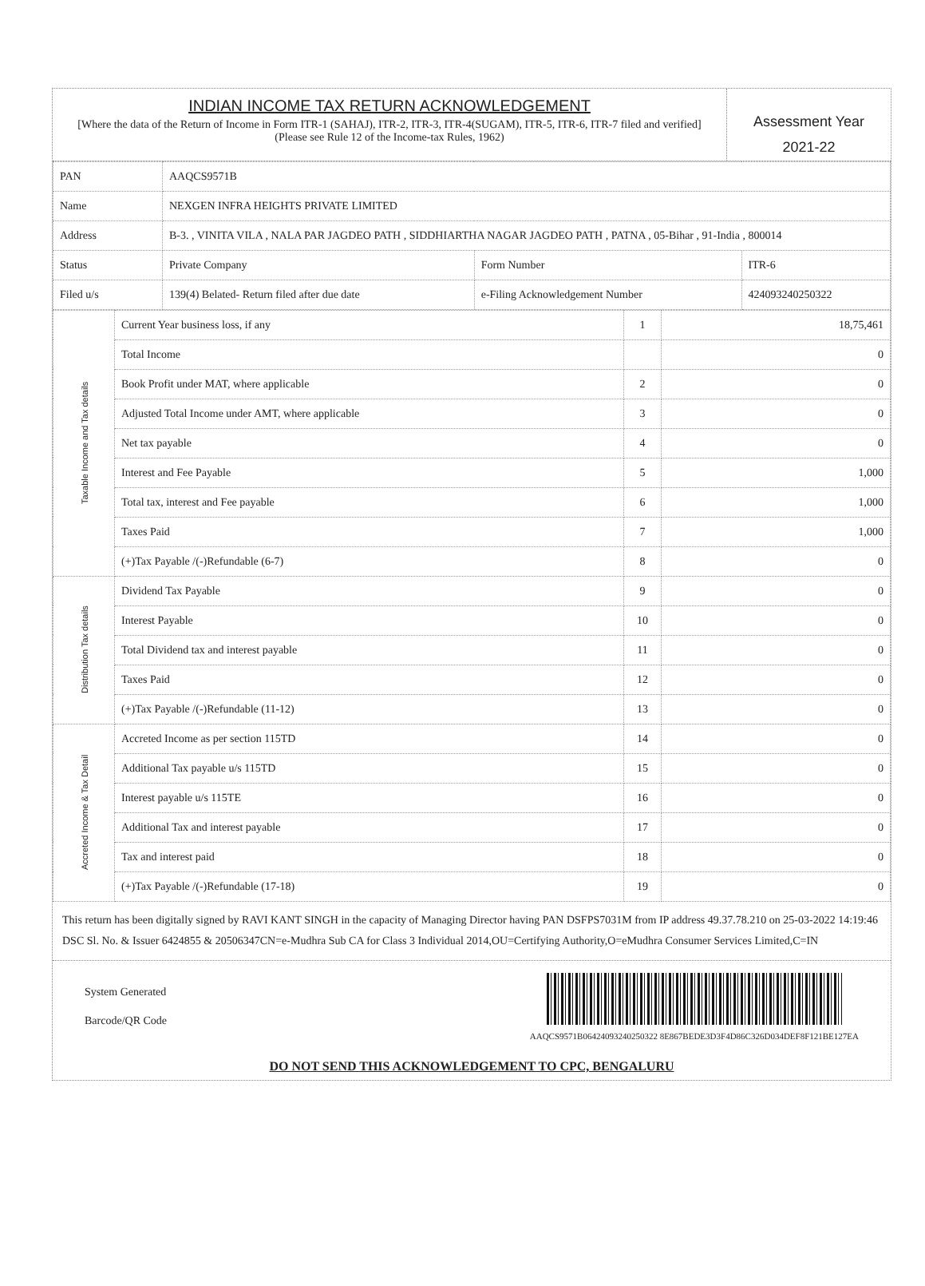INDIAN INCOME TAX RETURN ACKNOWLEDGEMENT
[Where the data of the Return of Income in Form ITR-1 (SAHAJ), ITR-2, ITR-3, ITR-4(SUGAM), ITR-5, ITR-6, ITR-7 filed and verified]
(Please see Rule 12 of the Income-tax Rules, 1962)
Assessment Year
2021-22
| PAN | AAQCS9571B | | |
| Name | NEXGEN INFRA HEIGHTS PRIVATE LIMITED | | |
| Address | B-3. , VINITA VILA , NALA PAR JAGDEO PATH , SIDDHIARTHA NAGAR JAGDEO PATH , PATNA , 05-Bihar , 91-India , 800014 | | |
| Status | Private Company | Form Number | ITR-6 |
| Filed u/s | 139(4) Belated- Return filed after due date | e-Filing Acknowledgement Number | 424093240250322 |
| Taxable Income and Tax details | Current Year business loss, if any | 1 | 18,75,461 |
| | Total Income | | 0 |
| | Book Profit under MAT, where applicable | 2 | 0 |
| | Adjusted Total Income under AMT, where applicable | 3 | 0 |
| | Net tax payable | 4 | 0 |
| | Interest and Fee Payable | 5 | 1,000 |
| | Total tax, interest and Fee payable | 6 | 1,000 |
| | Taxes Paid | 7 | 1,000 |
| | (+)Tax Payable /(-)Refundable (6-7) | 8 | 0 |
| Distribution Tax details | Dividend Tax Payable | 9 | 0 |
| | Interest Payable | 10 | 0 |
| | Total Dividend tax and interest payable | 11 | 0 |
| | Taxes Paid | 12 | 0 |
| | (+)Tax Payable /(-)Refundable (11-12) | 13 | 0 |
| Accreted Income & Tax Detail | Accreted Income as per section 115TD | 14 | 0 |
| | Additional Tax payable u/s 115TD | 15 | 0 |
| | Interest payable u/s 115TE | 16 | 0 |
| | Additional Tax and interest payable | 17 | 0 |
| | Tax and interest paid | 18 | 0 |
| | (+)Tax Payable /(-)Refundable (17-18) | 19 | 0 |
This return has been digitally signed by RAVI KANT SINGH in the capacity of Managing Director having PAN DSFPS7031M from IP address 49.37.78.210 on 25-03-2022 14:19:46
DSC Sl. No. & Issuer 6424855 & 20506347CN=e-Mudhra Sub CA for Class 3 Individual 2014,OU=Certifying Authority,O=eMudhra Consumer Services Limited,C=IN
System Generated
Barcode/QR Code
AAQCS9571B06424093240250322 8E867BEDE3D3F4D86C326D034DEF8F121BE127EA
DO NOT SEND THIS ACKNOWLEDGEMENT TO CPC, BENGALURU